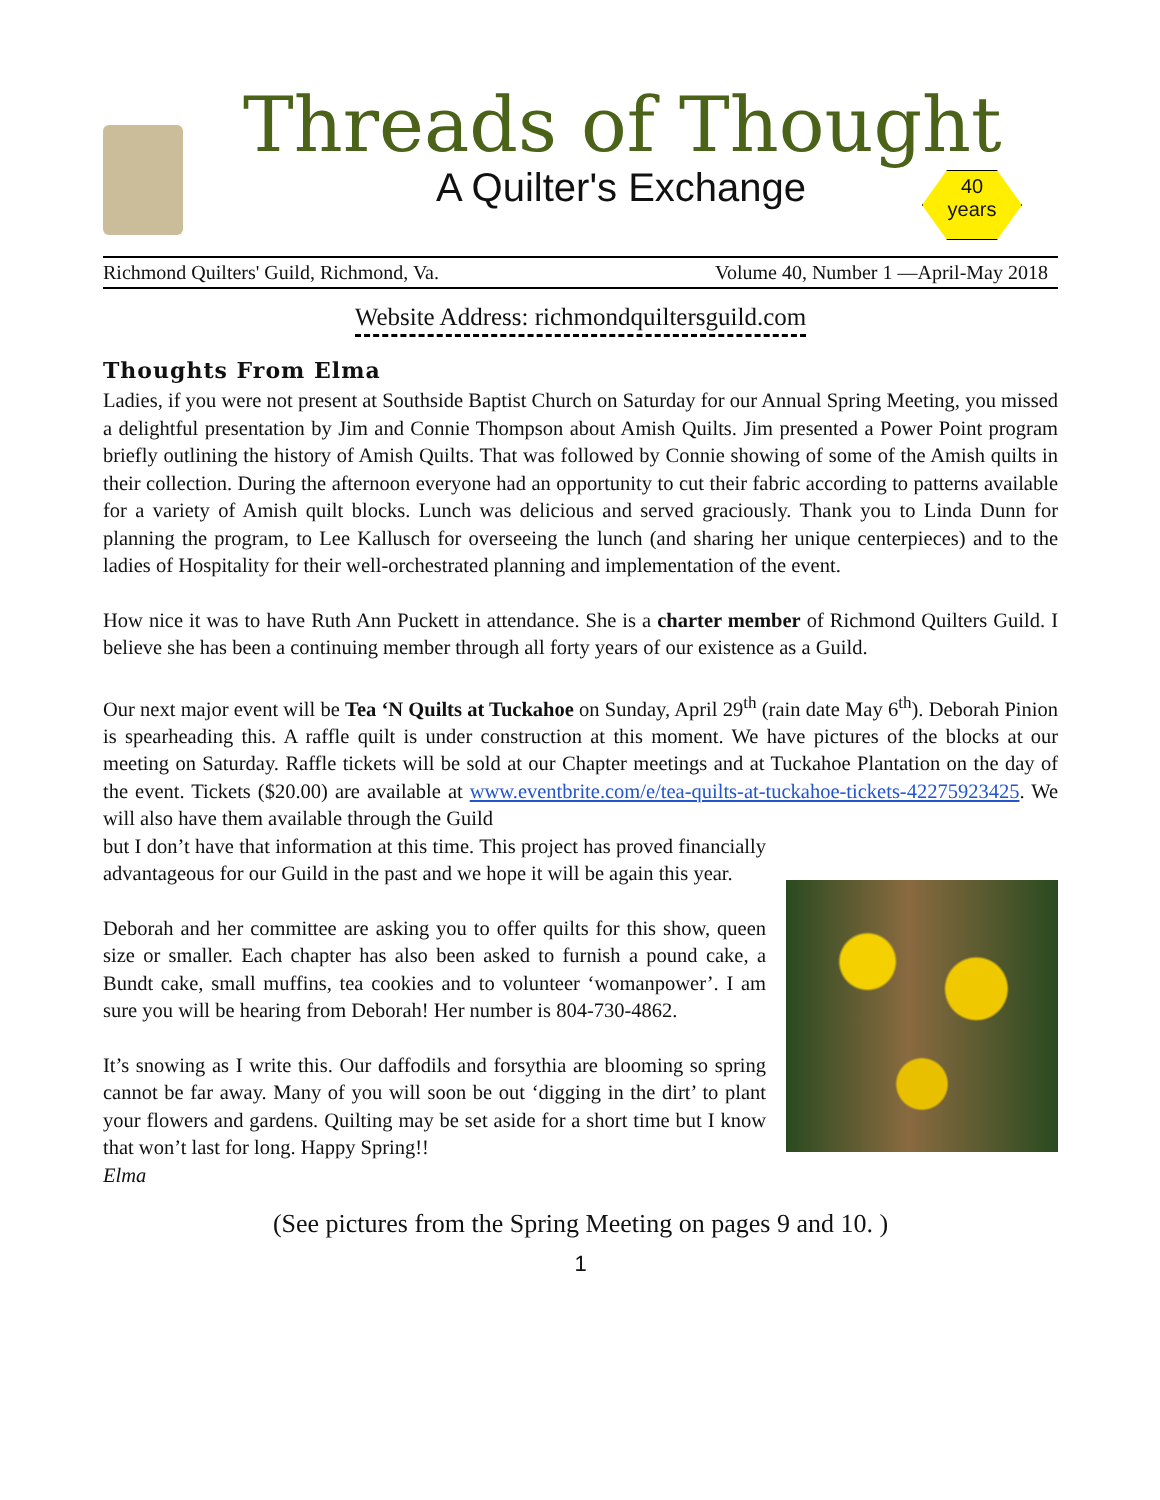Threads of Thought
A Quilter's Exchange
40
years
Richmond Quilters' Guild, Richmond, Va. Volume 40, Number 1 —April-May 2018
Website Address: richmondquiltersguild.com
Thoughts From Elma
Ladies, if you were not present at Southside Baptist Church on Saturday for our Annual Spring Meeting, you missed a delightful presentation by Jim and Connie Thompson about Amish Quilts. Jim presented a Power Point program briefly outlining the history of Amish Quilts. That was followed by Connie showing of some of the Amish quilts in their collection. During the afternoon everyone had an opportunity to cut their fabric according to patterns available for a variety of Amish quilt blocks. Lunch was delicious and served graciously. Thank you to Linda Dunn for planning the program, to Lee Kallusch for overseeing the lunch (and sharing her unique centerpieces) and to the ladies of Hospitality for their well-orchestrated planning and implementation of the event.
How nice it was to have Ruth Ann Puckett in attendance. She is a charter member of Richmond Quilters Guild. I believe she has been a continuing member through all forty years of our existence as a Guild.
Our next major event will be Tea ‘N Quilts at Tuckahoe on Sunday, April 29<sup>th</sup> (rain date May 6<sup>th</sup>). Deborah Pinion is spearheading this. A raffle quilt is under construction at this moment. We have pictures of the blocks at our meeting on Saturday. Raffle tickets will be sold at our Chapter meetings and at Tuckahoe Plantation on the day of the event. Tickets ($20.00) are available at www.eventbrite.com/e/tea-quilts-at-tuckahoe-tickets-42275923425. We will also have them available through the Guild
but I don’t have that information at this time. This project has proved financially advantageous for our Guild in the past and we hope it will be again this year.
Deborah and her committee are asking you to offer quilts for this show, queen size or smaller. Each chapter has also been asked to furnish a pound cake, a Bundt cake, small muffins, tea cookies and to volunteer ‘womanpower’. I am sure you will be hearing from Deborah! Her number is 804-730-4862.
It’s snowing as I write this. Our daffodils and forsythia are blooming so spring cannot be far away. Many of you will soon be out ‘digging in the dirt’ to plant your flowers and gardens. Quilting may be set aside for a short time but I know that won’t last for long. Happy Spring!!
Elma
(See pictures from the Spring Meeting on pages 9 and 10. )
1